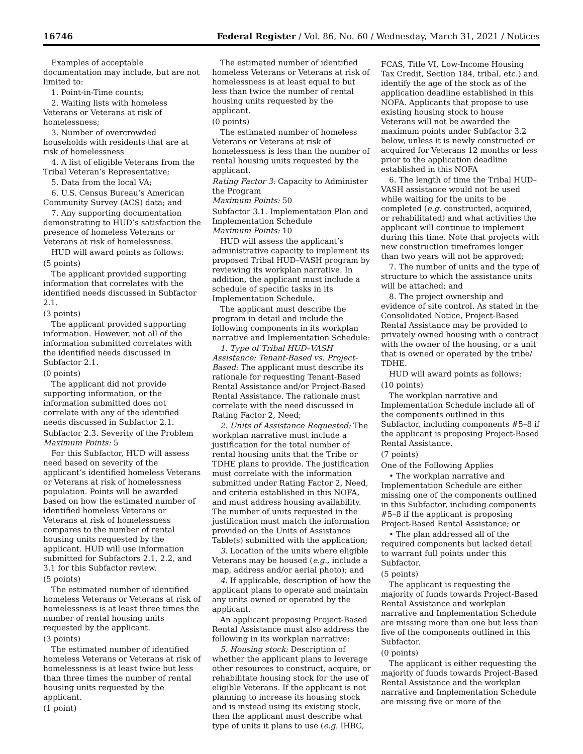16746 Federal Register / Vol. 86, No. 60 / Wednesday, March 31, 2021 / Notices
Examples of acceptable documentation may include, but are not limited to:
1. Point-in-Time counts;
2. Waiting lists with homeless Veterans or Veterans at risk of homelessness;
3. Number of overcrowded households with residents that are at risk of homelessness
4. A list of eligible Veterans from the Tribal Veteran’s Representative;
5. Data from the local VA;
6. U.S. Census Bureau’s American Community Survey (ACS) data; and
7. Any supporting documentation demonstrating to HUD’s satisfaction the presence of homeless Veterans or Veterans at risk of homelessness.
HUD will award points as follows:
(5 points)
The applicant provided supporting information that correlates with the identified needs discussed in Subfactor 2.1.
(3 points)
The applicant provided supporting information. However, not all of the information submitted correlates with the identified needs discussed in Subfactor 2.1.
(0 points)
The applicant did not provide supporting information, or the information submitted does not correlate with any of the identified needs discussed in Subfactor 2.1.
Subfactor 2.3. Severity of the Problem
Maximum Points: 5
For this Subfactor, HUD will assess need based on severity of the applicant’s identified homeless Veterans or Veterans at risk of homelessness population. Points will be awarded based on how the estimated number of identified homeless Veterans or Veterans at risk of homelessness compares to the number of rental housing units requested by the applicant. HUD will use information submitted for Subfactors 2.1, 2.2, and 3.1 for this Subfactor review.
(5 points)
The estimated number of identified homeless Veterans or Veterans at risk of homelessness is at least three times the number of rental housing units requested by the applicant.
(3 points)
The estimated number of identified homeless Veterans or Veterans at risk of homelessness is at least twice but less than three times the number of rental housing units requested by the applicant.
(1 point)
The estimated number of identified homeless Veterans or Veterans at risk of homelessness is at least equal to but less than twice the number of rental housing units requested by the applicant.
(0 points)
The estimated number of homeless Veterans or Veterans at risk of homelessness is less than the number of rental housing units requested by the applicant.
Rating Factor 3: Capacity to Administer the Program
Maximum Points: 50
Subfactor 3.1. Implementation Plan and Implementation Schedule
Maximum Points: 10
HUD will assess the applicant’s administrative capacity to implement its proposed Tribal HUD–VASH program by reviewing its workplan narrative. In addition, the applicant must include a schedule of specific tasks in its Implementation Schedule.
The applicant must describe the program in detail and include the following components in its workplan narrative and Implementation Schedule:
1. Type of Tribal HUD–VASH Assistance: Tenant-Based vs. Project-Based: The applicant must describe its rationale for requesting Tenant-Based Rental Assistance and/or Project-Based Rental Assistance. The rationale must correlate with the need discussed in Rating Factor 2, Need;
2. Units of Assistance Requested: The workplan narrative must include a justification for the total number of rental housing units that the Tribe or TDHE plans to provide. The justification must correlate with the information submitted under Rating Factor 2, Need, and criteria established in this NOFA, and must address housing availability. The number of units requested in the justification must match the information provided on the Units of Assistance Table(s) submitted with the application;
3. Location of the units where eligible Veterans may be housed (e.g., include a map, address and/or aerial photo); and
4. If applicable, description of how the applicant plans to operate and maintain any units owned or operated by the applicant.
An applicant proposing Project-Based Rental Assistance must also address the following in its workplan narrative:
5. Housing stock: Description of whether the applicant plans to leverage other resources to construct, acquire, or rehabilitate housing stock for the use of eligible Veterans. If the applicant is not planning to increase its housing stock and is instead using its existing stock, then the applicant must describe what type of units it plans to use (e.g. IHBG,
FCAS, Title VI, Low-Income Housing Tax Credit, Section 184, tribal, etc.) and identify the age of the stock as of the application deadline established in this NOFA. Applicants that propose to use existing housing stock to house Veterans will not be awarded the maximum points under Subfactor 3.2 below, unless it is newly constructed or acquired for Veterans 12 months or less prior to the application deadline established in this NOFA
6. The length of time the Tribal HUD–VASH assistance would not be used while waiting for the units to be completed (e.g. constructed, acquired, or rehabilitated) and what activities the applicant will continue to implement during this time. Note that projects with new construction timeframes longer than two years will not be approved;
7. The number of units and the type of structure to which the assistance units will be attached; and
8. The project ownership and evidence of site control. As stated in the Consolidated Notice, Project-Based Rental Assistance may be provided to privately owned housing with a contract with the owner of the housing, or a unit that is owned or operated by the tribe/ TDHE.
HUD will award points as follows:
(10 points)
The workplan narrative and Implementation Schedule include all of the components outlined in this Subfactor, including components #5–8 if the applicant is proposing Project-Based Rental Assistance.
(7 points)
One of the Following Applies
• The workplan narrative and Implementation Schedule are either missing one of the components outlined in this Subfactor, including components #5–8 if the applicant is proposing Project-Based Rental Assistance; or
• The plan addressed all of the required components but lacked detail to warrant full points under this Subfactor.
(5 points)
The applicant is requesting the majority of funds towards Project-Based Rental Assistance and workplan narrative and Implementation Schedule are missing more than one but less than five of the components outlined in this Subfactor.
(0 points)
The applicant is either requesting the majority of funds towards Project-Based Rental Assistance and the workplan narrative and Implementation Schedule are missing five or more of the